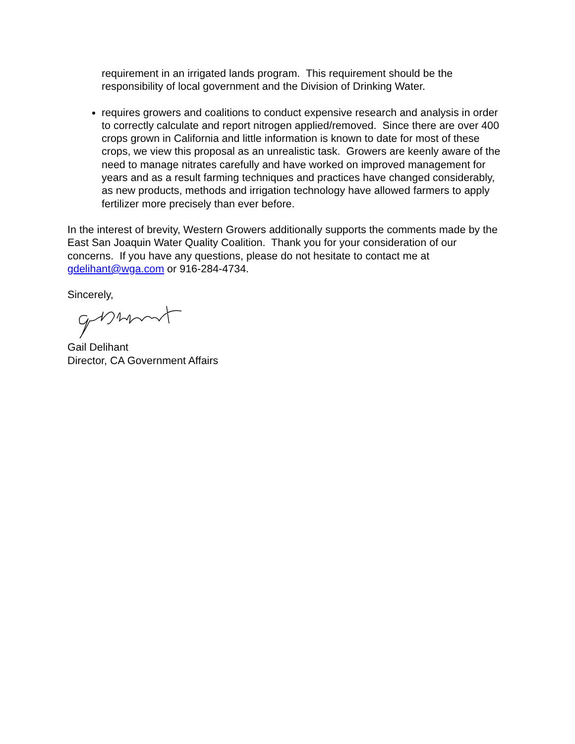requirement in an irrigated lands program. This requirement should be the responsibility of local government and the Division of Drinking Water.
requires growers and coalitions to conduct expensive research and analysis in order to correctly calculate and report nitrogen applied/removed. Since there are over 400 crops grown in California and little information is known to date for most of these crops, we view this proposal as an unrealistic task. Growers are keenly aware of the need to manage nitrates carefully and have worked on improved management for years and as a result farming techniques and practices have changed considerably, as new products, methods and irrigation technology have allowed farmers to apply fertilizer more precisely than ever before.
In the interest of brevity, Western Growers additionally supports the comments made by the East San Joaquin Water Quality Coalition. Thank you for your consideration of our concerns. If you have any questions, please do not hesitate to contact me at gdelihant@wga.com or 916-284-4734.
Sincerely,
Gail Delihant
Director, CA Government Affairs